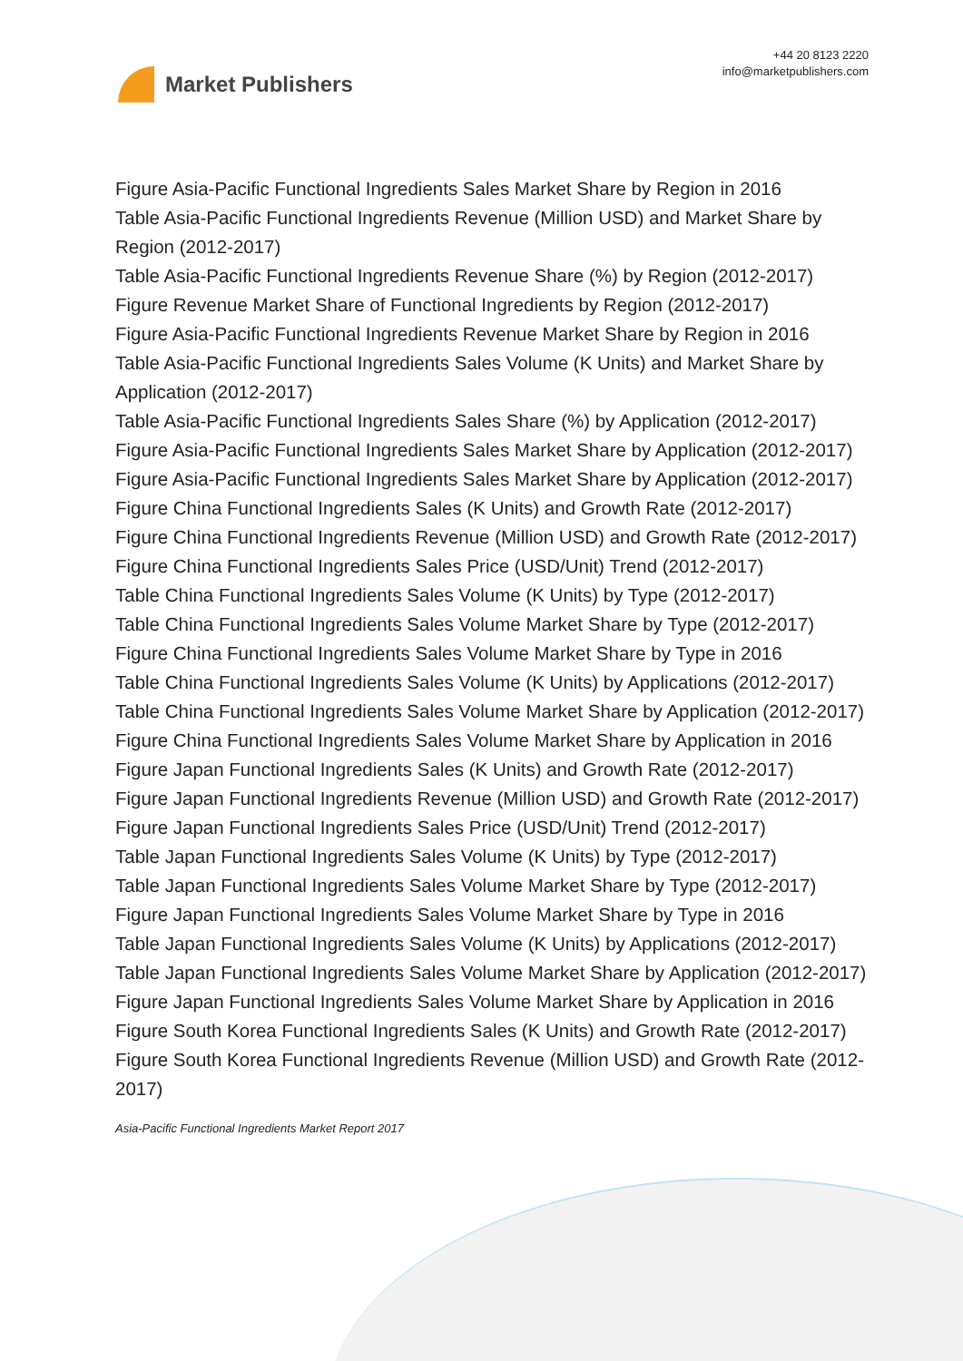Market Publishers
+44 20 8123 2220
info@marketpublishers.com
Figure Asia-Pacific Functional Ingredients Sales Market Share by Region in 2016
Table Asia-Pacific Functional Ingredients Revenue (Million USD) and Market Share by Region (2012-2017)
Table Asia-Pacific Functional Ingredients Revenue Share (%) by Region (2012-2017)
Figure Revenue Market Share of Functional Ingredients by Region (2012-2017)
Figure Asia-Pacific Functional Ingredients Revenue Market Share by Region in 2016
Table Asia-Pacific Functional Ingredients Sales Volume (K Units) and Market Share by Application (2012-2017)
Table Asia-Pacific Functional Ingredients Sales Share (%) by Application (2012-2017)
Figure Asia-Pacific Functional Ingredients Sales Market Share by Application (2012-2017)
Figure Asia-Pacific Functional Ingredients Sales Market Share by Application (2012-2017)
Figure China Functional Ingredients Sales (K Units) and Growth Rate (2012-2017)
Figure China Functional Ingredients Revenue (Million USD) and Growth Rate (2012-2017)
Figure China Functional Ingredients Sales Price (USD/Unit) Trend (2012-2017)
Table China Functional Ingredients Sales Volume (K Units) by Type (2012-2017)
Table China Functional Ingredients Sales Volume Market Share by Type (2012-2017)
Figure China Functional Ingredients Sales Volume Market Share by Type in 2016
Table China Functional Ingredients Sales Volume (K Units) by Applications (2012-2017)
Table China Functional Ingredients Sales Volume Market Share by Application (2012-2017)
Figure China Functional Ingredients Sales Volume Market Share by Application in 2016
Figure Japan Functional Ingredients Sales (K Units) and Growth Rate (2012-2017)
Figure Japan Functional Ingredients Revenue (Million USD) and Growth Rate (2012-2017)
Figure Japan Functional Ingredients Sales Price (USD/Unit) Trend (2012-2017)
Table Japan Functional Ingredients Sales Volume (K Units) by Type (2012-2017)
Table Japan Functional Ingredients Sales Volume Market Share by Type (2012-2017)
Figure Japan Functional Ingredients Sales Volume Market Share by Type in 2016
Table Japan Functional Ingredients Sales Volume (K Units) by Applications (2012-2017)
Table Japan Functional Ingredients Sales Volume Market Share by Application (2012-2017)
Figure Japan Functional Ingredients Sales Volume Market Share by Application in 2016
Figure South Korea Functional Ingredients Sales (K Units) and Growth Rate (2012-2017)
Figure South Korea Functional Ingredients Revenue (Million USD) and Growth Rate (2012-2017)
Asia-Pacific Functional Ingredients Market Report 2017